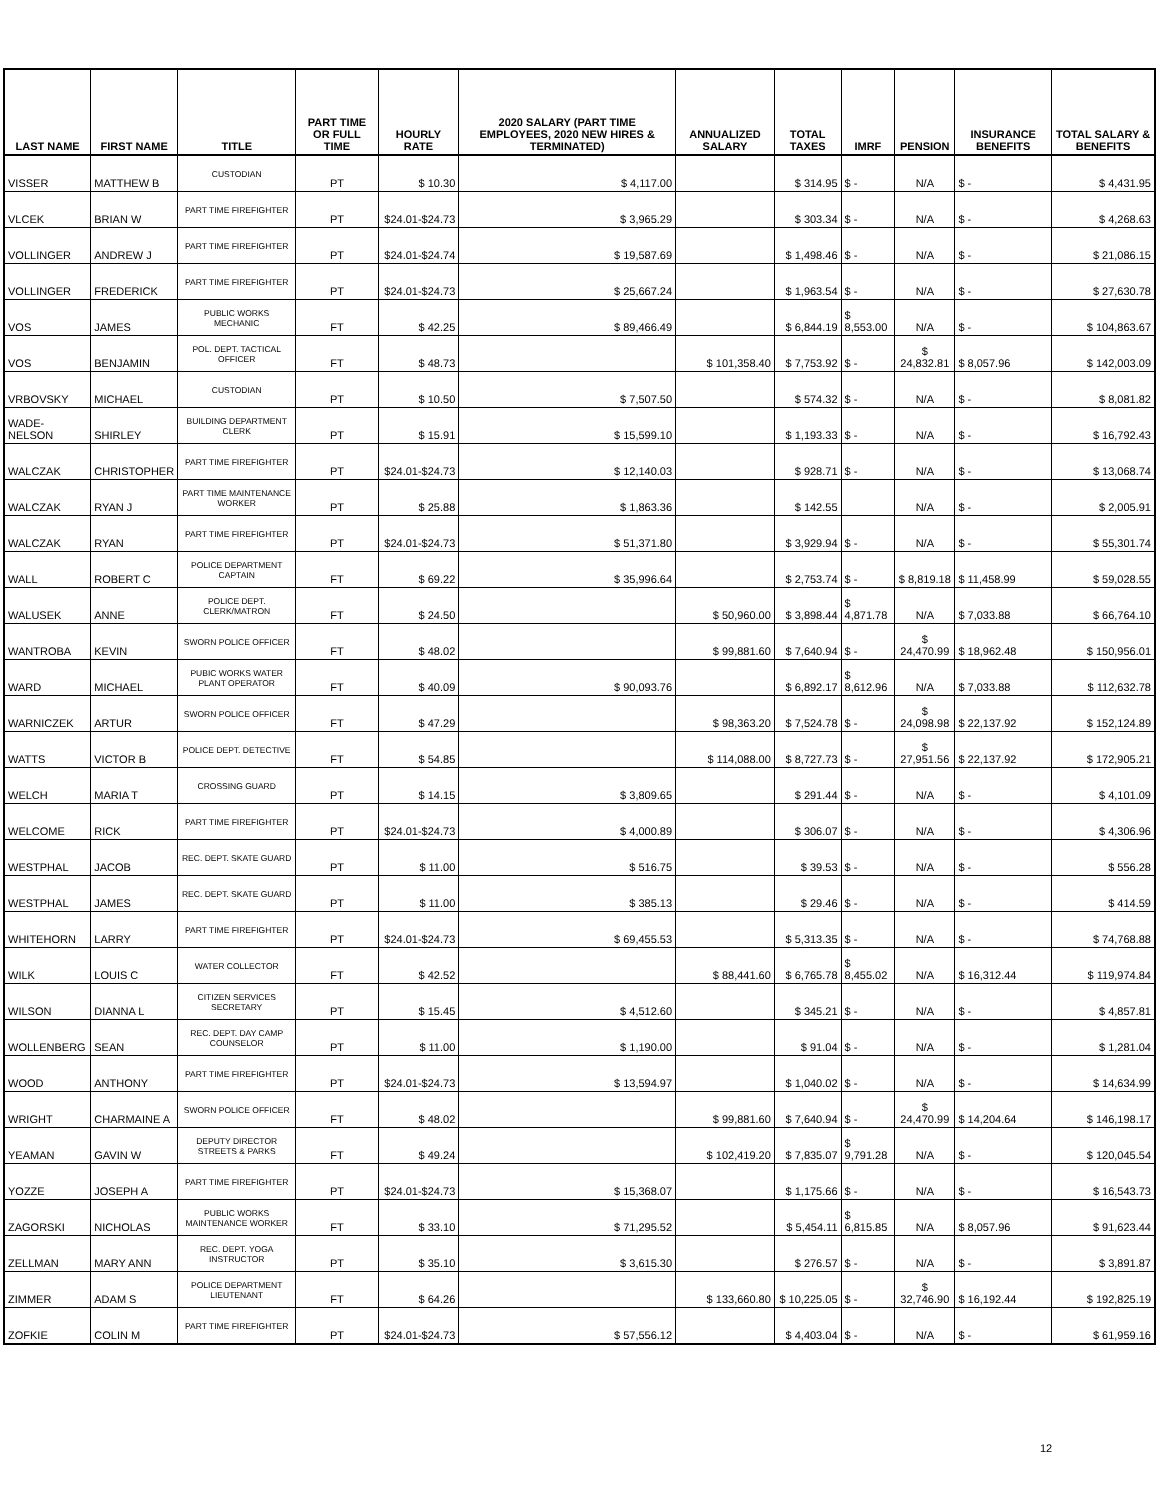| LAST NAME | FIRST NAME | TITLE | PART TIME OR FULL TIME | HOURLY RATE | 2020 SALARY (PART TIME EMPLOYEES, 2020 NEW HIRES & TERMINATED) | ANNUALIZED SALARY | TOTAL TAXES | IMRF | PENSION | INSURANCE BENEFITS | TOTAL SALARY & BENEFITS |
| --- | --- | --- | --- | --- | --- | --- | --- | --- | --- | --- | --- |
| VISSER | MATTHEW B | CUSTODIAN | PT | $ 10.30 | $ 4,117.00 | | $ 314.95 | $ - | N/A | $ - | $ 4,431.95 |
| VLCEK | BRIAN W | PART TIME FIREFIGHTER | PT | $24.01-$24.73 | $ 3,965.29 | | $ 303.34 | $ - | N/A | $ - | $ 4,268.63 |
| VOLLINGER | ANDREW J | PART TIME FIREFIGHTER | PT | $24.01-$24.74 | $ 19,587.69 | | $ 1,498.46 | $ - | N/A | $ - | $ 21,086.15 |
| VOLLINGER | FREDERICK | PART TIME FIREFIGHTER | PT | $24.01-$24.73 | $ 25,667.24 | | $ 1,963.54 | $ - | N/A | $ - | $ 27,630.78 |
| VOS | JAMES | PUBLIC WORKS MECHANIC | FT | $ 42.25 | $ 89,466.49 | | $ 6,844.19 | $ 8,553.00 | N/A | $ - | $ 104,863.67 |
| VOS | BENJAMIN | POL. DEPT. TACTICAL OFFICER | FT | $ 48.73 | | $ 101,358.40 | $ 7,753.92 | $ - | $ 24,832.81 | $ 8,057.96 | $ 142,003.09 |
| VRBOVSKY | MICHAEL | CUSTODIAN | PT | $ 10.50 | $ 7,507.50 | | $ 574.32 | $ - | N/A | $ - | $ 8,081.82 |
| WADE-NELSON | SHIRLEY | BUILDING DEPARTMENT CLERK | PT | $ 15.91 | $ 15,599.10 | | $ 1,193.33 | $ - | N/A | $ - | $ 16,792.43 |
| WALCZAK | CHRISTOPHER | PART TIME FIREFIGHTER | PT | $24.01-$24.73 | $ 12,140.03 | | $ 928.71 | $ - | N/A | $ - | $ 13,068.74 |
| WALCZAK | RYAN J | PART TIME MAINTENANCE WORKER | PT | $ 25.88 | $ 1,863.36 | | $ 142.55 | | N/A | $ - | $ 2,005.91 |
| WALCZAK | RYAN | PART TIME FIREFIGHTER | PT | $24.01-$24.73 | $ 51,371.80 | | $ 3,929.94 | $ - | N/A | $ - | $ 55,301.74 |
| WALL | ROBERT C | POLICE DEPARTMENT CAPTAIN | FT | $ 69.22 | $ 35,996.64 | | $ 2,753.74 | $ - | $ 8,819.18 | $ 11,458.99 | $ 59,028.55 |
| WALUSEK | ANNE | POLICE DEPT. CLERK/MATRON | FT | $ 24.50 | | $ 50,960.00 | $ 3,898.44 | $ 4,871.78 | N/A | $ 7,033.88 | $ 66,764.10 |
| WANTROBA | KEVIN | SWORN POLICE OFFICER | FT | $ 48.02 | | $ 99,881.60 | $ 7,640.94 | $ - | $ 24,470.99 | $ 18,962.48 | $ 150,956.01 |
| WARD | MICHAEL | PUBIC WORKS WATER PLANT OPERATOR | FT | $ 40.09 | $ 90,093.76 | | $ 6,892.17 | $ 8,612.96 | N/A | $ 7,033.88 | $ 112,632.78 |
| WARNICZEK | ARTUR | SWORN POLICE OFFICER | FT | $ 47.29 | | $ 98,363.20 | $ 7,524.78 | $ - | $ 24,098.98 | $ 22,137.92 | $ 152,124.89 |
| WATTS | VICTOR B | POLICE DEPT. DETECTIVE | FT | $ 54.85 | | $ 114,088.00 | $ 8,727.73 | $ - | $ 27,951.56 | $ 22,137.92 | $ 172,905.21 |
| WELCH | MARIA T | CROSSING GUARD | PT | $ 14.15 | $ 3,809.65 | | $ 291.44 | $ - | N/A | $ - | $ 4,101.09 |
| WELCOME | RICK | PART TIME FIREFIGHTER | PT | $24.01-$24.73 | $ 4,000.89 | | $ 306.07 | $ - | N/A | $ - | $ 4,306.96 |
| WESTPHAL | JACOB | REC. DEPT. SKATE GUARD | PT | $ 11.00 | $ 516.75 | | $ 39.53 | $ - | N/A | $ - | $ 556.28 |
| WESTPHAL | JAMES | REC. DEPT. SKATE GUARD | PT | $ 11.00 | $ 385.13 | | $ 29.46 | $ - | N/A | $ - | $ 414.59 |
| WHITEHORN | LARRY | PART TIME FIREFIGHTER | PT | $24.01-$24.73 | $ 69,455.53 | | $ 5,313.35 | $ - | N/A | $ - | $ 74,768.88 |
| WILK | LOUIS C | WATER COLLECTOR | FT | $ 42.52 | | $ 88,441.60 | $ 6,765.78 | $ 8,455.02 | N/A | $ 16,312.44 | $ 119,974.84 |
| WILSON | DIANNA L | CITIZEN SERVICES SECRETARY | PT | $ 15.45 | $ 4,512.60 | | $ 345.21 | $ - | N/A | $ - | $ 4,857.81 |
| WOLLENBERG | SEAN | REC. DEPT. DAY CAMP COUNSELOR | PT | $ 11.00 | $ 1,190.00 | | $ 91.04 | $ - | N/A | $ - | $ 1,281.04 |
| WOOD | ANTHONY | PART TIME FIREFIGHTER | PT | $24.01-$24.73 | $ 13,594.97 | | $ 1,040.02 | $ - | N/A | $ - | $ 14,634.99 |
| WRIGHT | CHARMAINE A | SWORN POLICE OFFICER | FT | $ 48.02 | | $ 99,881.60 | $ 7,640.94 | $ - | $ 24,470.99 | $ 14,204.64 | $ 146,198.17 |
| YEAMAN | GAVIN W | DEPUTY DIRECTOR STREETS & PARKS | FT | $ 49.24 | | $ 102,419.20 | $ 7,835.07 | $ 9,791.28 | N/A | $ - | $ 120,045.54 |
| YOZZE | JOSEPH A | PART TIME FIREFIGHTER | PT | $24.01-$24.73 | $ 15,368.07 | | $ 1,175.66 | $ - | N/A | $ - | $ 16,543.73 |
| ZAGORSKI | NICHOLAS | PUBLIC WORKS MAINTENANCE WORKER | FT | $ 33.10 | $ 71,295.52 | | $ 5,454.11 | $ 6,815.85 | N/A | $ 8,057.96 | $ 91,623.44 |
| ZELLMAN | MARY ANN | REC. DEPT. YOGA INSTRUCTOR | PT | $ 35.10 | $ 3,615.30 | | $ 276.57 | $ - | N/A | $ - | $ 3,891.87 |
| ZIMMER | ADAM S | POLICE DEPARTMENT LIEUTENANT | FT | $ 64.26 | | $ 133,660.80 | $ 10,225.05 | $ - | $ 32,746.90 | $ 16,192.44 | $ 192,825.19 |
| ZOFKIE | COLIN M | PART TIME FIREFIGHTER | PT | $24.01-$24.73 | $ 57,556.12 | | $ 4,403.04 | $ - | N/A | $ - | $ 61,959.16 |
12